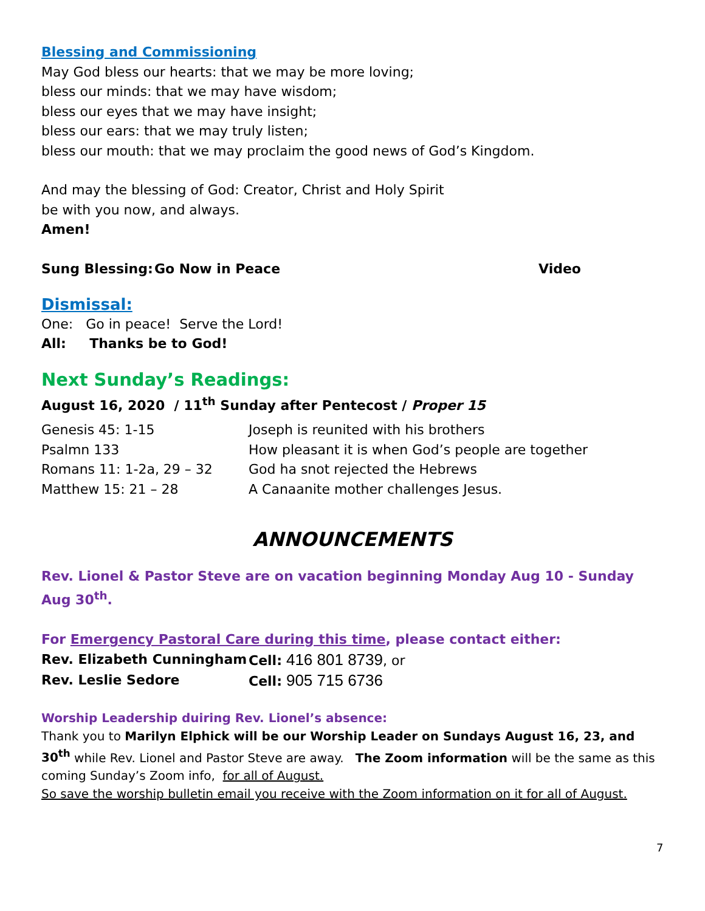Blessing and Commissioning
May God bless our hearts: that we may be more loving;
bless our minds: that we may have wisdom;
bless our eyes that we may have insight;
bless our ears: that we may truly listen;
bless our mouth: that we may proclaim the good news of God’s Kingdom.
And may the blessing of God: Creator, Christ and Holy Spirit
be with you now, and always.
Amen!
Sung Blessing: Go Now in Peace Video
Dismissal:
One: Go in peace! Serve the Lord!
All: Thanks be to God!
Next Sunday’s Readings:
August 16, 2020 / 11<sup>th</sup> Sunday after Pentecost / Proper 15
| Genesis 45: 1-15 | Joseph is reunited with his brothers |
| Psalmn 133 | How pleasant it is when God’s people are together |
| Romans 11: 1-2a, 29 – 32 | God ha snot rejected the Hebrews |
| Matthew 15: 21 – 28 | A Canaanite mother challenges Jesus. |
ANNOUNCEMENTS
Rev. Lionel & Pastor Steve are on vacation beginning Monday Aug 10 - Sunday Aug 30<sup>th</sup>.
For Emergency Pastoral Care during this time, please contact either:
| Rev. Elizabeth Cunningham | Cell: 416 801 8739 , or |
| Rev. Leslie Sedore | Cell: 905 715 6736 |
Worship Leadership duiring Rev. Lionel’s absence:
Thank you to Marilyn Elphick will be our Worship Leader on Sundays August 16, 23, and 30<sup>th</sup> while Rev. Lionel and Pastor Steve are away. The Zoom information will be the same as this coming Sunday’s Zoom info, for all of August.
So save the worship bulletin email you receive with the Zoom information on it for all of August.
7